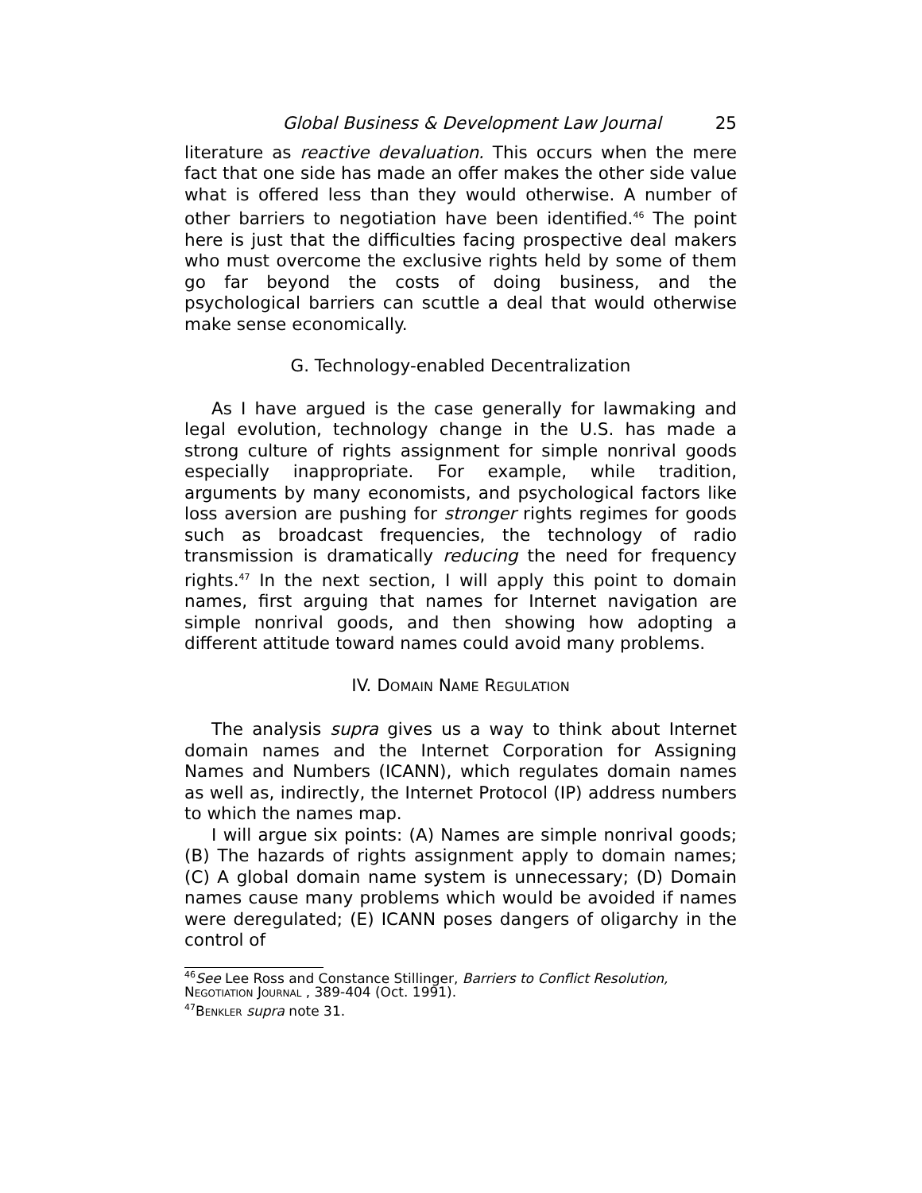Global Business & Development Law Journal 25
literature as reactive devaluation. This occurs when the mere fact that one side has made an offer makes the other side value what is offered less than they would otherwise. A number of other barriers to negotiation have been identified.<sup>46</sup> The point here is just that the difficulties facing prospective deal makers who must overcome the exclusive rights held by some of them go far beyond the costs of doing business, and the psychological barriers can scuttle a deal that would otherwise make sense economically.
G. Technology-enabled Decentralization
As I have argued is the case generally for lawmaking and legal evolution, technology change in the U.S. has made a strong culture of rights assignment for simple nonrival goods especially inappropriate. For example, while tradition, arguments by many economists, and psychological factors like loss aversion are pushing for stronger rights regimes for goods such as broadcast frequencies, the technology of radio transmission is dramatically reducing the need for frequency rights.<sup>47</sup> In the next section, I will apply this point to domain names, first arguing that names for Internet navigation are simple nonrival goods, and then showing how adopting a different attitude toward names could avoid many problems.
IV. DOMAIN NAME REGULATION
The analysis supra gives us a way to think about Internet domain names and the Internet Corporation for Assigning Names and Numbers (ICANN), which regulates domain names as well as, indirectly, the Internet Protocol (IP) address numbers to which the names map.
I will argue six points: (A) Names are simple nonrival goods; (B) The hazards of rights assignment apply to domain names; (C) A global domain name system is unnecessary; (D) Domain names cause many problems which would be avoided if names were deregulated; (E) ICANN poses dangers of oligarchy in the control of
<sup>46</sup> See Lee Ross and Constance Stillinger, Barriers to Conflict Resolution, NEGOTIATION JOURNAL , 389-404 (Oct. 1991).
<sup>47</sup>BENKLER supra note 31.